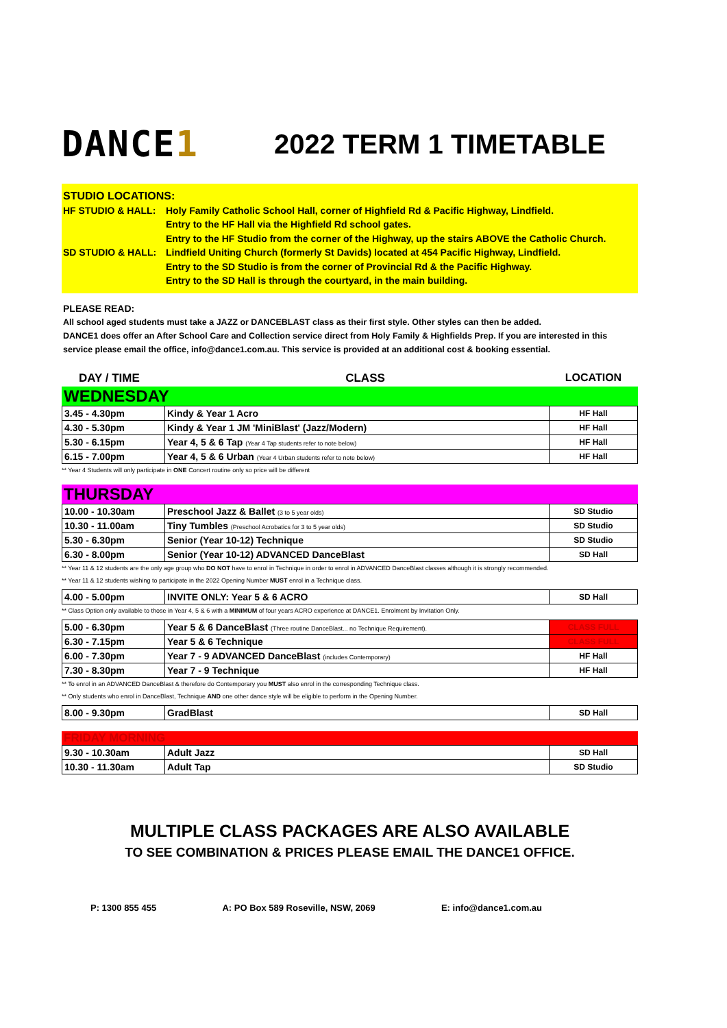DANCE1
2022 TERM 1 TIMETABLE
STUDIO LOCATIONS:
HF STUDIO & HALL: Holy Family Catholic School Hall, corner of Highfield Rd & Pacific Highway, Lindfield.
Entry to the HF Hall via the Highfield Rd school gates.
Entry to the HF Studio from the corner of the Highway, up the stairs ABOVE the Catholic Church.
SD STUDIO & HALL: Lindfield Uniting Church (formerly St Davids) located at 454 Pacific Highway, Lindfield.
Entry to the SD Studio is from the corner of Provincial Rd & the Pacific Highway.
Entry to the SD Hall is through the courtyard, in the main building.
PLEASE READ:
All school aged students must take a JAZZ or DANCEBLAST class as their first style. Other styles can then be added.
DANCE1 does offer an After School Care and Collection service direct from Holy Family & Highfields Prep. If you are interested in this service please email the office, info@dance1.com.au. This service is provided at an additional cost & booking essential.
DAY / TIME CLASS LOCATION
WEDNESDAY
| 3.45 - 4.30pm | Kindy & Year 1 Acro | HF Hall |
| 4.30 - 5.30pm | Kindy & Year 1 JM 'MiniBlast' (Jazz/Modern) | HF Hall |
| 5.30 - 6.15pm | Year 4, 5 & 6 Tap (Year 4 Tap students refer to note below) | HF Hall |
| 6.15 - 7.00pm | Year 4, 5 & 6 Urban (Year 4 Urban students refer to note below) | HF Hall |
** Year 4 Students will only participate in ONE Concert routine only so price will be different
THURSDAY
| 10.00 - 10.30am | Preschool Jazz & Ballet (3 to 5 year olds) | SD Studio |
| 10.30 - 11.00am | Tiny Tumbles (Preschool Acrobatics for 3 to 5 year olds) | SD Studio |
| 5.30 - 6.30pm | Senior (Year 10-12) Technique | SD Studio |
| 6.30 - 8.00pm | Senior (Year 10-12) ADVANCED DanceBlast | SD Hall |
** Year 11 & 12 students are the only age group who DO NOT have to enrol in Technique in order to enrol in ADVANCED DanceBlast classes although it is strongly recommended.
** Year 11 & 12 students wishing to participate in the 2022 Opening Number MUST enrol in a Technique class.
| 4.00 - 5.00pm | INVITE ONLY: Year 5 & 6 ACRO | SD Hall |
** Class Option only available to those in Year 4, 5 & 6 with a MINIMUM of four years ACRO experience at DANCE1. Enrolment by Invitation Only.
| 5.00 - 6.30pm | Year 5 & 6 DanceBlast (Three routine DanceBlast... no Technique Requirement). | CLASS FULL |
| 6.30 - 7.15pm | Year 5 & 6 Technique | CLASS FULL |
| 6.00 - 7.30pm | Year 7 - 9 ADVANCED DanceBlast (includes Contemporary) | HF Hall |
| 7.30 - 8.30pm | Year 7 - 9 Technique | HF Hall |
** To enrol in an ADVANCED DanceBlast & therefore do Contemporary you MUST also enrol in the corresponding Technique class.
** Only students who enrol in DanceBlast, Technique AND one other dance style will be eligible to perform in the Opening Number.
| 8.00 - 9.30pm | GradBlast | SD Hall |
FRIDAY MORNING
| 9.30 - 10.30am | Adult Jazz | SD Hall |
| 10.30 - 11.30am | Adult Tap | SD Studio |
MULTIPLE CLASS PACKAGES ARE ALSO AVAILABLE
TO SEE COMBINATION & PRICES PLEASE EMAIL THE DANCE1 OFFICE.
P: 1300 855 455 A: PO Box 589 Roseville, NSW, 2069 E: info@dance1.com.au